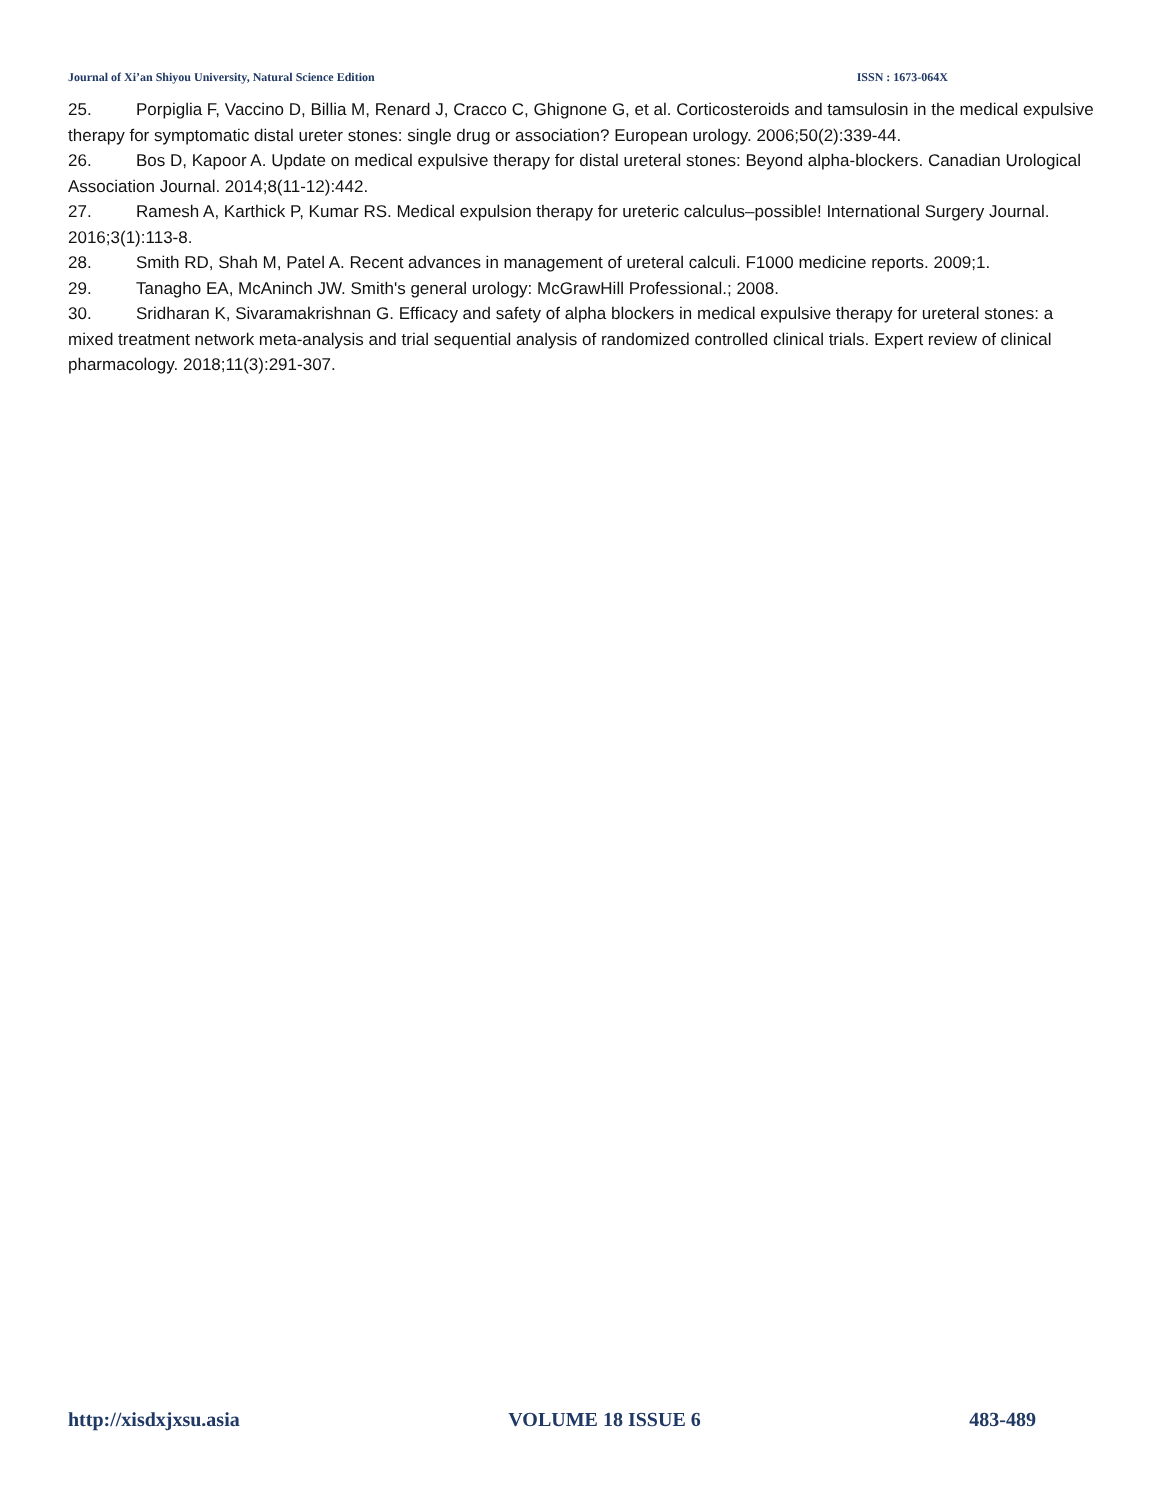Journal of Xi’an Shiyou University, Natural Science Edition ISSN : 1673-064X
25. Porpiglia F, Vaccino D, Billia M, Renard J, Cracco C, Ghignone G, et al. Corticosteroids and tamsulosin in the medical expulsive therapy for symptomatic distal ureter stones: single drug or association? European urology. 2006;50(2):339-44.
26. Bos D, Kapoor A. Update on medical expulsive therapy for distal ureteral stones: Beyond alpha-blockers. Canadian Urological Association Journal. 2014;8(11-12):442.
27. Ramesh A, Karthick P, Kumar RS. Medical expulsion therapy for ureteric calculus–possible! International Surgery Journal. 2016;3(1):113-8.
28. Smith RD, Shah M, Patel A. Recent advances in management of ureteral calculi. F1000 medicine reports. 2009;1.
29. Tanagho EA, McAninch JW. Smith's general urology: McGrawHill Professional.; 2008.
30. Sridharan K, Sivaramakrishnan G. Efficacy and safety of alpha blockers in medical expulsive therapy for ureteral stones: a mixed treatment network meta-analysis and trial sequential analysis of randomized controlled clinical trials. Expert review of clinical pharmacology. 2018;11(3):291-307.
http://xisdxjxsu.asia VOLUME 18 ISSUE 6 483-489